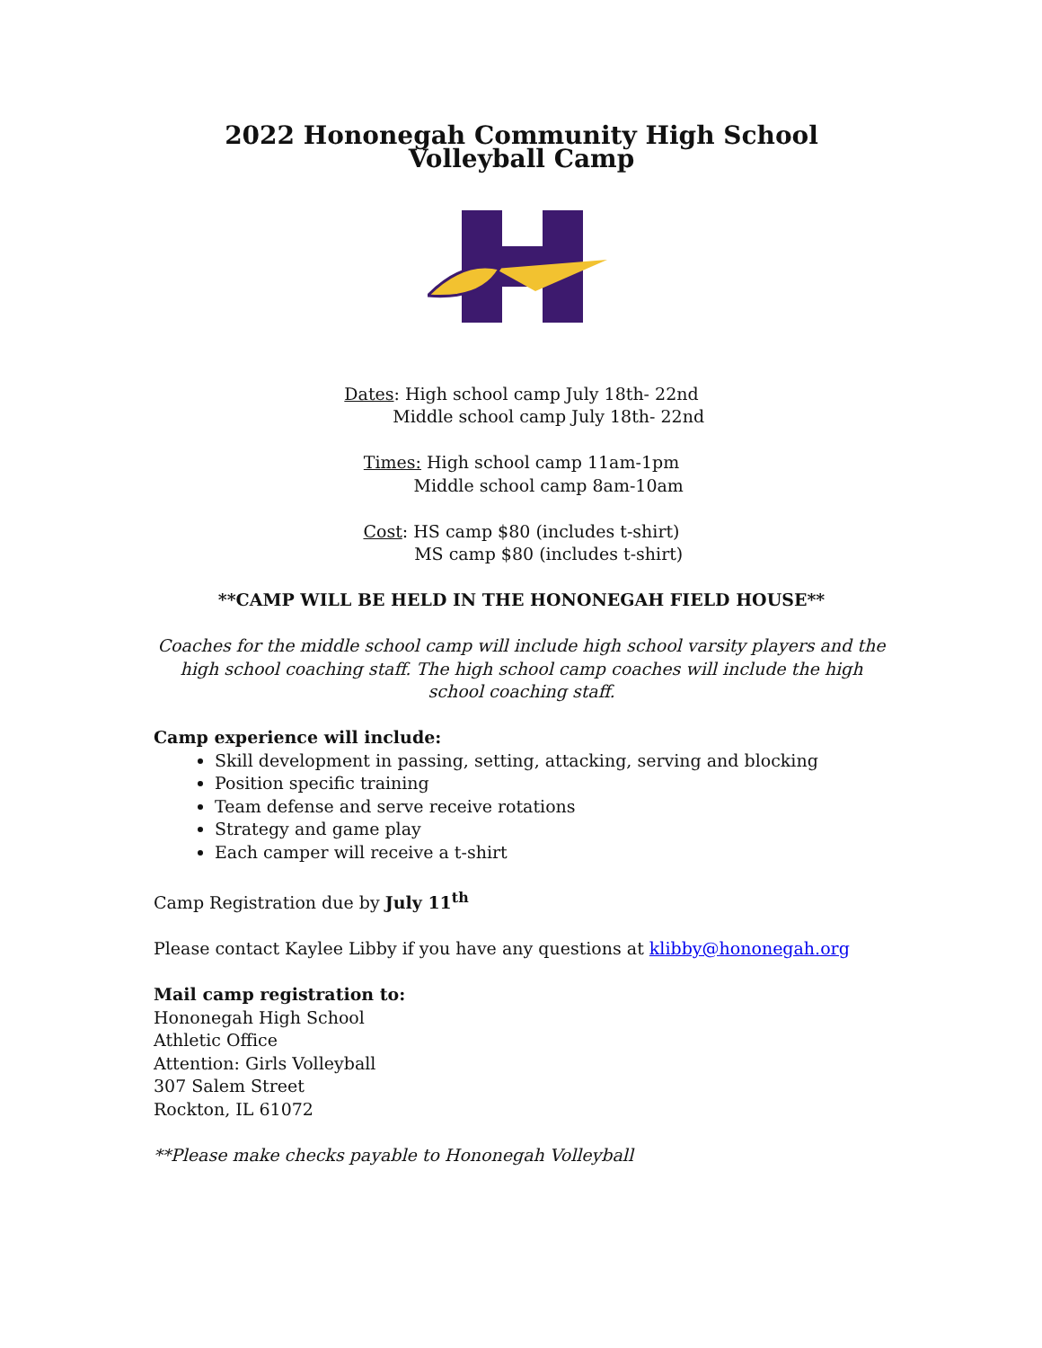2022 Hononegah Community High School Volleyball Camp
Dates: High school camp July 18th- 22nd
Middle school camp July 18th- 22nd
Times: High school camp 11am-1pm
Middle school camp 8am-10am
Cost: HS camp $80 (includes t-shirt)
MS camp $80 (includes t-shirt)
**CAMP WILL BE HELD IN THE HONONEGAH FIELD HOUSE**
Coaches for the middle school camp will include high school varsity players and the high school coaching staff. The high school camp coaches will include the high school coaching staff.
Camp experience will include:
Skill development in passing, setting, attacking, serving and blocking
Position specific training
Team defense and serve receive rotations
Strategy and game play
Each camper will receive a t-shirt
Camp Registration due by July 11<sup>th</sup>
Please contact Kaylee Libby if you have any questions at klibby@hononegah.org
Mail camp registration to:
Hononegah High School
Athletic Office
Attention: Girls Volleyball
307 Salem Street
Rockton, IL 61072
**Please make checks payable to Hononegah Volleyball